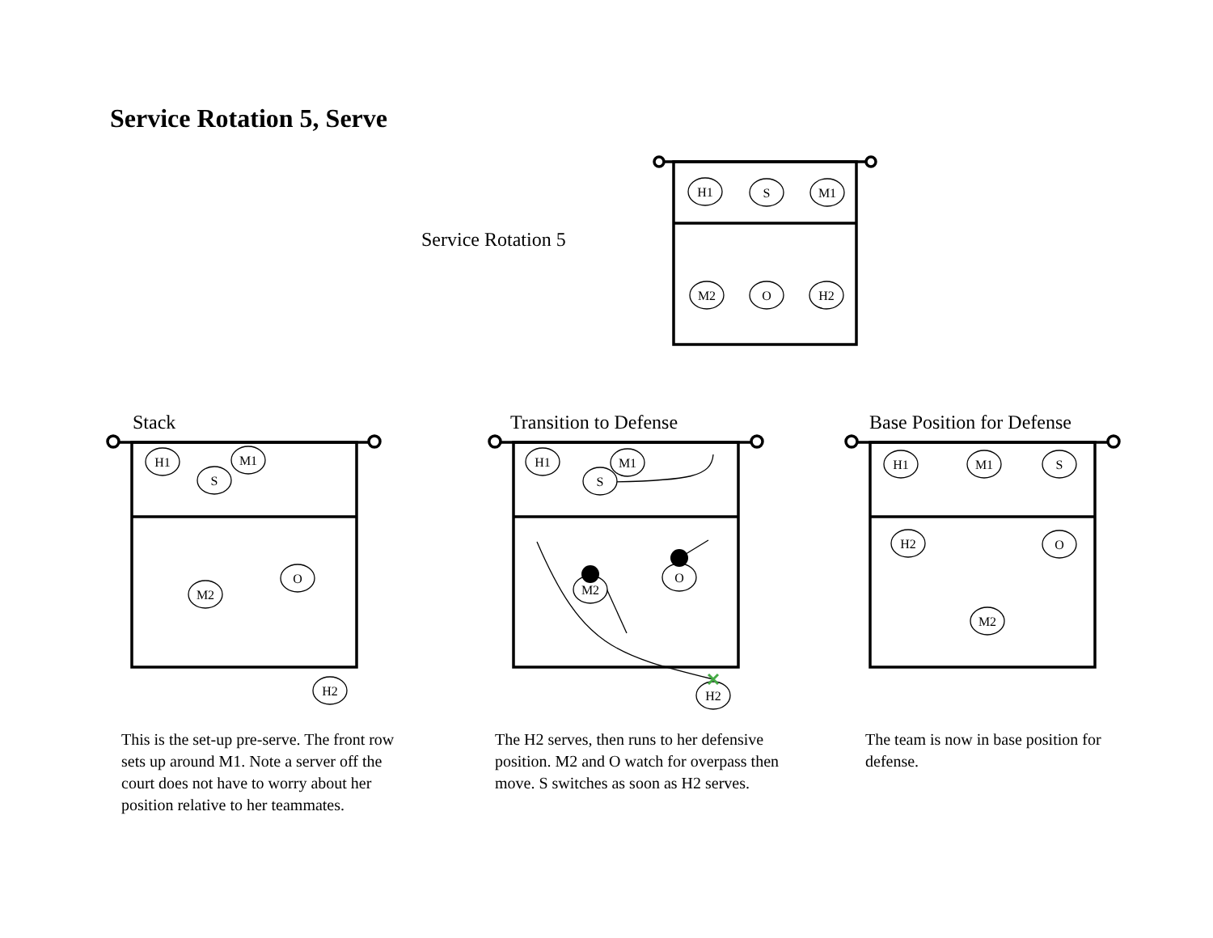Service Rotation 5, Serve
Service Rotation 5
Stack Transition to Defense Base Position for Defense
H1
S
M1
M2
O
H2
H1
M1
S
O
M2
H2
H1
M1
S
O
M2
H2
H1
M1
S
H2
O
M2
This is the set-up pre-serve. The front row sets up around M1. Note a server off the court does not have to worry about her position relative to her teammates.
The H2 serves, then runs to her defensive position. M2 and O watch for overpass then move. S switches as soon as H2 serves.
The team is now in base position for defense.